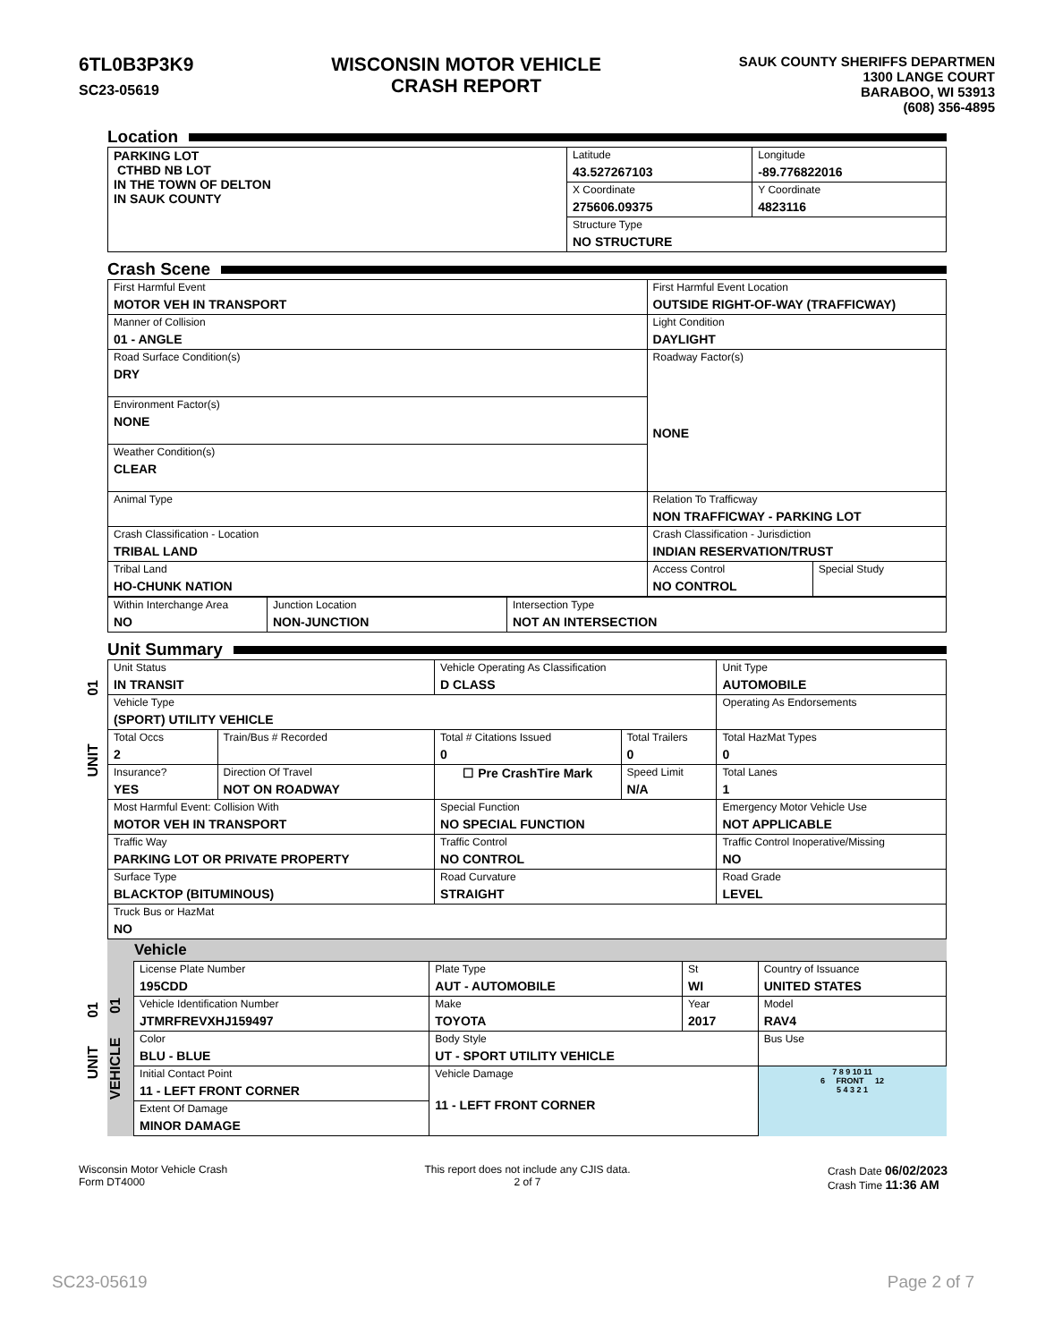6TL0B3P3K9
SC23-05619
WISCONSIN MOTOR VEHICLE
CRASH REPORT
SAUK COUNTY SHERIFFS DEPARTMEN
1300 LANGE COURT
BARABOO, WI 53913
(608) 356-4895
Location
| PARKING LOT CTHBD NB LOT IN THE TOWN OF DELTON IN SAUK COUNTY | Latitude 43.527267103 | Longitude -89.776822016 |
| | X Coordinate 275606.09375 | Y Coordinate 4823116 |
| | Structure Type NO STRUCTURE | |
Crash Scene
| First Harmful Event MOTOR VEH IN TRANSPORT | First Harmful Event Location OUTSIDE RIGHT-OF-WAY (TRAFFICWAY) | |
| Manner of Collision 01 - ANGLE | Light Condition DAYLIGHT | |
| Road Surface Condition(s) DRY | Roadway Factor(s) NONE | |
| Environment Factor(s) NONE | | |
| Weather Condition(s) CLEAR | | |
| Animal Type | Relation To Trafficway NON TRAFFICWAY - PARKING LOT | |
| Crash Classification - Location TRIBAL LAND | Crash Classification - Jurisdiction INDIAN RESERVATION/TRUST | |
| Tribal Land HO-CHUNK NATION | Access Control NO CONTROL | Special Study |
| Within Interchange Area NO | Junction Location NON-JUNCTION | Intersection Type NOT AN INTERSECTION |
Unit Summary
UNIT 01
| Unit Status IN TRANSIT | | Vehicle Operating As Classification D CLASS | | Unit Type AUTOMOBILE |
| Vehicle Type (SPORT) UTILITY VEHICLE | | | | Operating As Endorsements |
| Total Occs 2 | Train/Bus # Recorded | Total # Citations Issued 0 | Total Trailers 0 | Total HazMat Types 0 |
| Insurance? YES | Direction Of Travel NOT ON ROADWAY | ☐ Pre CrashTire Mark | Speed Limit N/A | Total Lanes 1 |
| Most Harmful Event: Collision With MOTOR VEH IN TRANSPORT | | Special Function NO SPECIAL FUNCTION | | Emergency Motor Vehicle Use NOT APPLICABLE |
| Traffic Way PARKING LOT OR PRIVATE PROPERTY | | Traffic Control NO CONTROL | | Traffic Control Inoperative/Missing NO |
| Surface Type BLACKTOP (BITUMINOUS) | | Road Curvature STRAIGHT | | Road Grade LEVEL |
| Truck Bus or HazMat NO | | | | |
UNIT 01
Vehicle
VEHICLE 01
| License Plate Number 195CDD | Plate Type AUT - AUTOMOBILE | St WI | Country of Issuance UNITED STATES | |
| Vehicle Identification Number JTMRFREVXHJ159497 | Make TOYOTA | Year 2017 | Model RAV4 | |
| Color BLU - BLUE | Body Style UT - SPORT UTILITY VEHICLE | | Bus Use | |
| Initial Contact Point 11 - LEFT FRONT CORNER | Vehicle Damage 11 - LEFT FRONT CORNER | | | 7 8 9 10 11 6 FRONT 12 5 4 3 2 1 |
| Extent Of Damage MINOR DAMAGE | | | | |
Wisconsin Motor Vehicle Crash
Form DT4000
This report does not include any CJIS data.
2 of 7
Crash Date 06/02/2023
Crash Time 11:36 AM
SC23-05619 Page 2 of 7